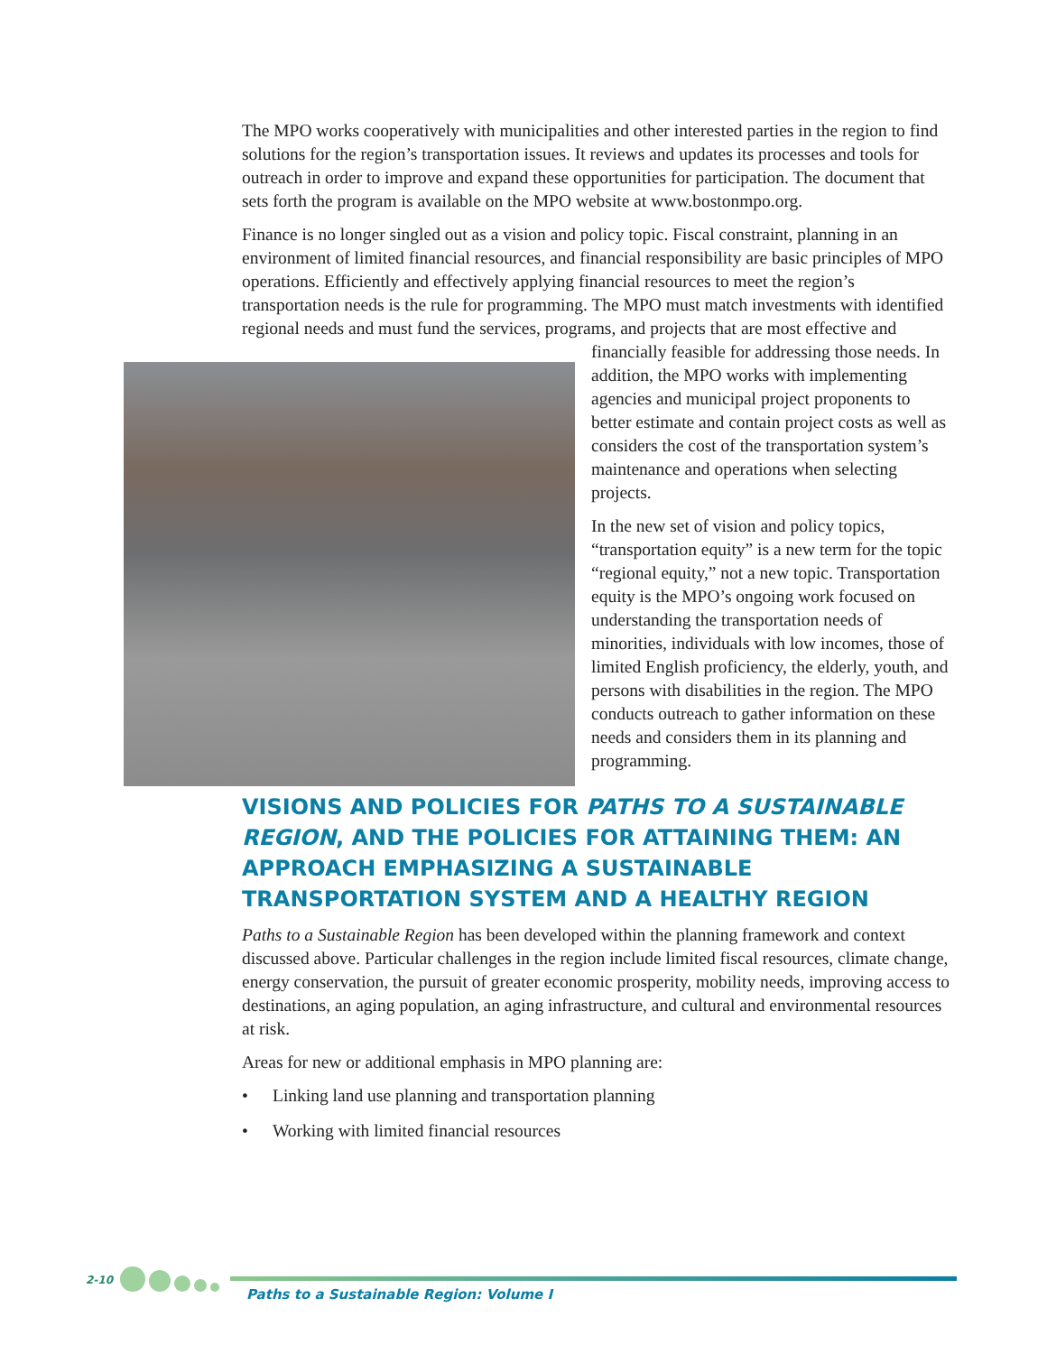The MPO works cooperatively with municipalities and other interested parties in the region to find solutions for the region’s transportation issues. It reviews and updates its processes and tools for outreach in order to improve and expand these opportunities for participation. The document that sets forth the program is available on the MPO website at www.bostonmpo.org.
Finance is no longer singled out as a vision and policy topic. Fiscal constraint, planning in an environment of limited financial resources, and financial responsibility are basic principles of MPO operations. Efficiently and effectively applying financial resources to meet the region’s transportation needs is the rule for programming. The MPO must match investments with identified regional needs and must fund the services, programs, and projects that are most effective and financially feasible for addressing those needs. In addition, the MPO works with implementing agencies and municipal project proponents to better estimate and contain project costs as well as considers the cost of the transportation system’s maintenance and operations when selecting projects.
In the new set of vision and policy topics, “transportation equity” is a new term for the topic “regional equity,” not a new topic. Transportation equity is the MPO’s ongoing work focused on understanding the transportation needs of minorities, individuals with low incomes, those of limited English proficiency, the elderly, youth, and persons with disabilities in the region. The MPO conducts outreach to gather information on these needs and considers them in its planning and programming.
VISIONS AND POLICIES FOR PATHS TO A SUSTAINABLE REGION, AND THE POLICIES FOR ATTAINING THEM: AN APPROACH EMPHASIZING A SUSTAINABLE TRANSPORTATION SYSTEM AND A HEALTHY REGION
Paths to a Sustainable Region has been developed within the planning framework and context discussed above. Particular challenges in the region include limited fiscal resources, climate change, energy conservation, the pursuit of greater economic prosperity, mobility needs, improving access to destinations, an aging population, an aging infrastructure, and cultural and environmental resources at risk.
Areas for new or additional emphasis in MPO planning are:
• Linking land use planning and transportation planning
• Working with limited financial resources
2-10
Paths to a Sustainable Region: Volume I